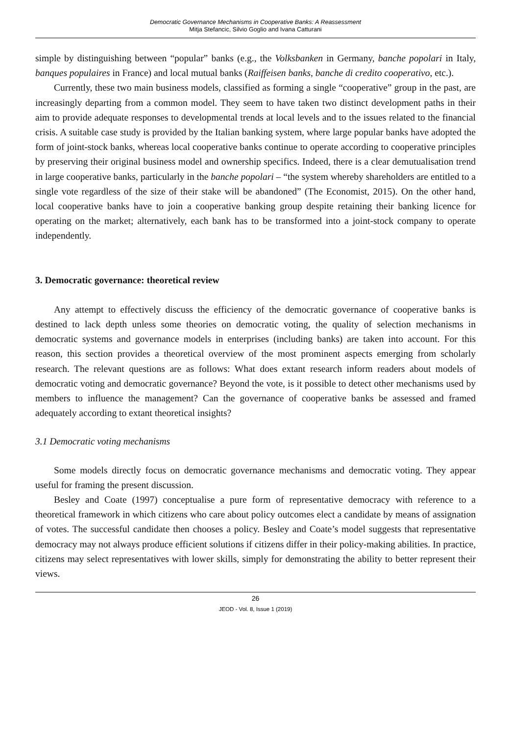Democratic Governance Mechanisms in Cooperative Banks: A Reassessment
Mitja Stefancic, Silvio Goglio and Ivana Catturani
simple by distinguishing between “popular” banks (e.g., the Volksbanken in Germany, banche popolari in Italy, banques populaires in France) and local mutual banks (Raiffeisen banks, banche di credito cooperativo, etc.).
Currently, these two main business models, classified as forming a single “cooperative” group in the past, are increasingly departing from a common model. They seem to have taken two distinct development paths in their aim to provide adequate responses to developmental trends at local levels and to the issues related to the financial crisis. A suitable case study is provided by the Italian banking system, where large popular banks have adopted the form of joint-stock banks, whereas local cooperative banks continue to operate according to cooperative principles by preserving their original business model and ownership specifics. Indeed, there is a clear demutualisation trend in large cooperative banks, particularly in the banche popolari – “the system whereby shareholders are entitled to a single vote regardless of the size of their stake will be abandoned” (The Economist, 2015). On the other hand, local cooperative banks have to join a cooperative banking group despite retaining their banking licence for operating on the market; alternatively, each bank has to be transformed into a joint-stock company to operate independently.
3. Democratic governance: theoretical review
Any attempt to effectively discuss the efficiency of the democratic governance of cooperative banks is destined to lack depth unless some theories on democratic voting, the quality of selection mechanisms in democratic systems and governance models in enterprises (including banks) are taken into account. For this reason, this section provides a theoretical overview of the most prominent aspects emerging from scholarly research. The relevant questions are as follows: What does extant research inform readers about models of democratic voting and democratic governance? Beyond the vote, is it possible to detect other mechanisms used by members to influence the management? Can the governance of cooperative banks be assessed and framed adequately according to extant theoretical insights?
3.1 Democratic voting mechanisms
Some models directly focus on democratic governance mechanisms and democratic voting. They appear useful for framing the present discussion.
Besley and Coate (1997) conceptualise a pure form of representative democracy with reference to a theoretical framework in which citizens who care about policy outcomes elect a candidate by means of assignation of votes. The successful candidate then chooses a policy. Besley and Coate’s model suggests that representative democracy may not always produce efficient solutions if citizens differ in their policy-making abilities. In practice, citizens may select representatives with lower skills, simply for demonstrating the ability to better represent their views.
26
JEOD - Vol. 8, Issue 1 (2019)